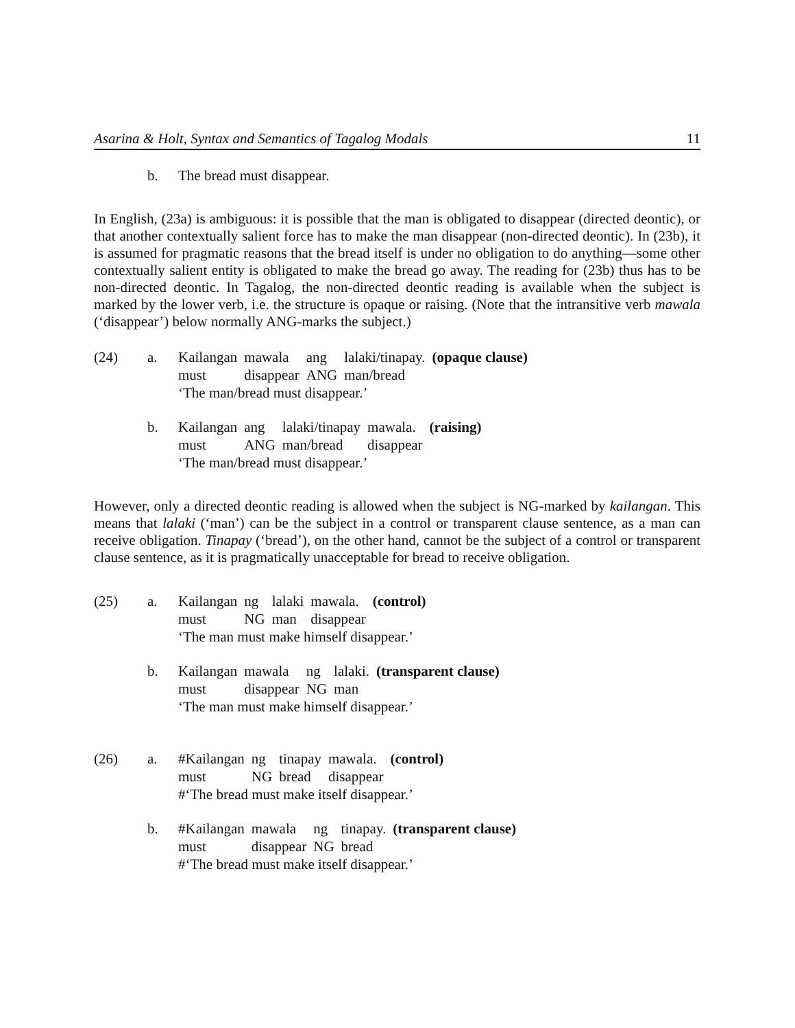Asarina & Holt, Syntax and Semantics of Tagalog Modals 11
b.
The bread must disappear.
In English, (23a) is ambiguous: it is possible that the man is obligated to disappear (directed deontic), or that another contextually salient force has to make the man disappear (non-directed deontic). In (23b), it is assumed for pragmatic reasons that the bread itself is under no obligation to do anything—some other contextually salient entity is obligated to make the bread go away. The reading for (23b) thus has to be non-directed deontic. In Tagalog, the non-directed deontic reading is available when the subject is marked by the lower verb, i.e. the structure is opaque or raising. (Note that the intransitive verb mawala (‘disappear’) below normally ANG-marks the subject.)
(24)
a.
| Kailangan | mawala | ang | lalaki/tinapay. | (opaque clause) |
| must | disappear | ANG | man/bread | |
‘The man/bread must disappear.’
b.
| Kailangan | ang | lalaki/tinapay | mawala. | (raising) |
| must | ANG | man/bread | disappear | |
‘The man/bread must disappear.’
However, only a directed deontic reading is allowed when the subject is NG-marked by kailangan. This means that lalaki (‘man’) can be the subject in a control or transparent clause sentence, as a man can receive obligation. Tinapay (‘bread’), on the other hand, cannot be the subject of a control or transparent clause sentence, as it is pragmatically unacceptable for bread to receive obligation.
(25)
a.
| Kailangan | ng | lalaki | mawala. | (control) |
| must | NG | man | disappear | |
‘The man must make himself disappear.’
b.
| Kailangan | mawala | ng | lalaki. | (transparent clause) |
| must | disappear | NG | man | |
‘The man must make himself disappear.’
(26)
a.
| #Kailangan | ng | tinapay | mawala. | (control) |
| must | NG | bread | disappear | |
#‘The bread must make itself disappear.’
b.
| #Kailangan | mawala | ng | tinapay. | (transparent clause) |
| must | disappear | NG | bread | |
#‘The bread must make itself disappear.’